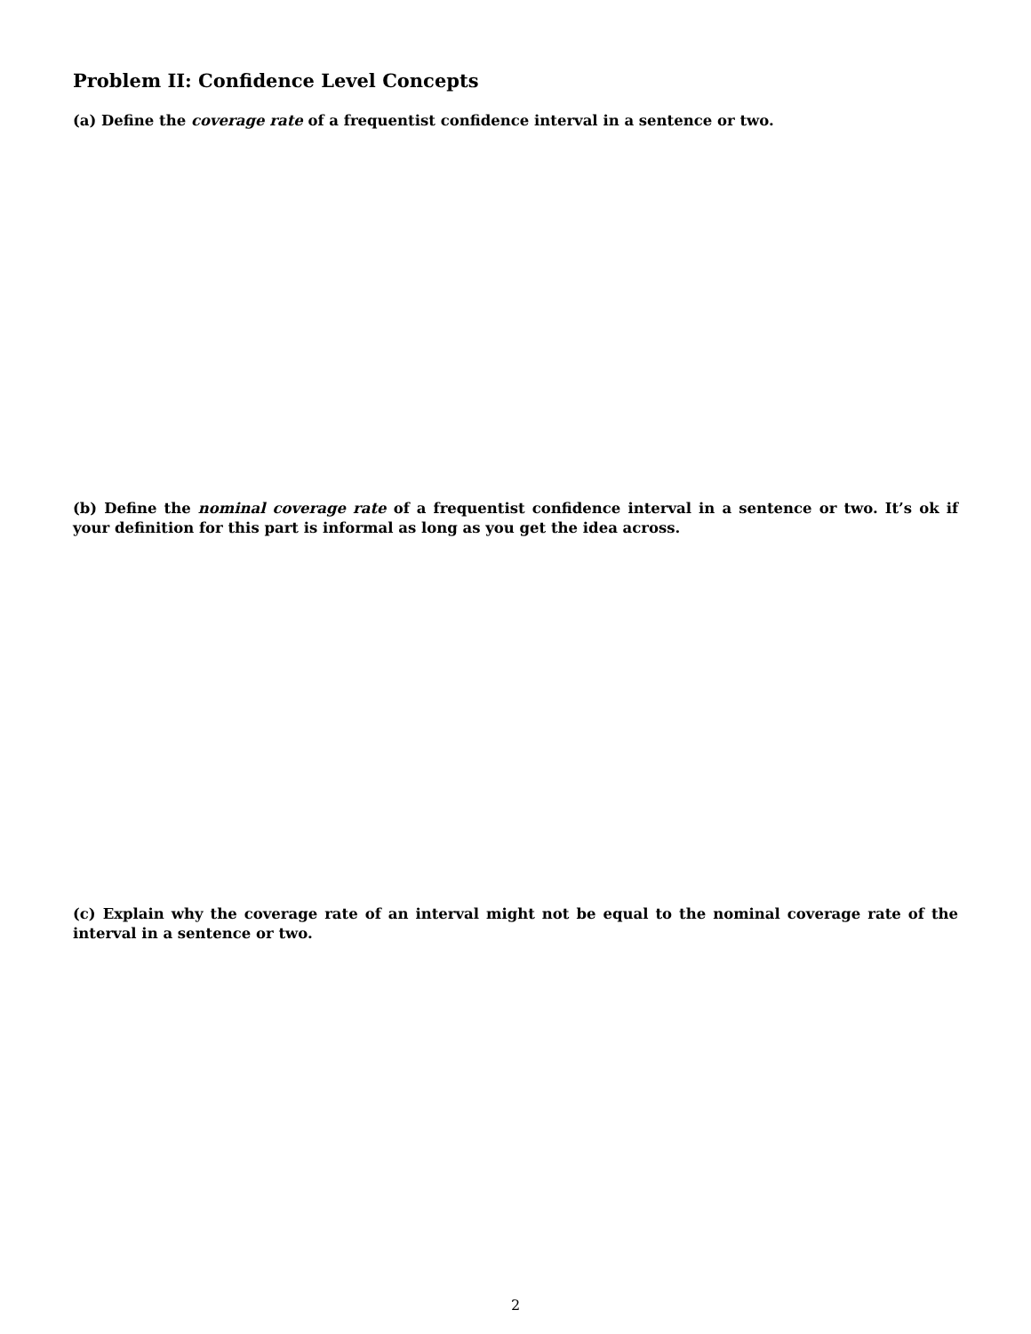Problem II: Confidence Level Concepts
(a) Define the coverage rate of a frequentist confidence interval in a sentence or two.
(b) Define the nominal coverage rate of a frequentist confidence interval in a sentence or two. It’s ok if your definition for this part is informal as long as you get the idea across.
(c) Explain why the coverage rate of an interval might not be equal to the nominal coverage rate of the interval in a sentence or two.
2